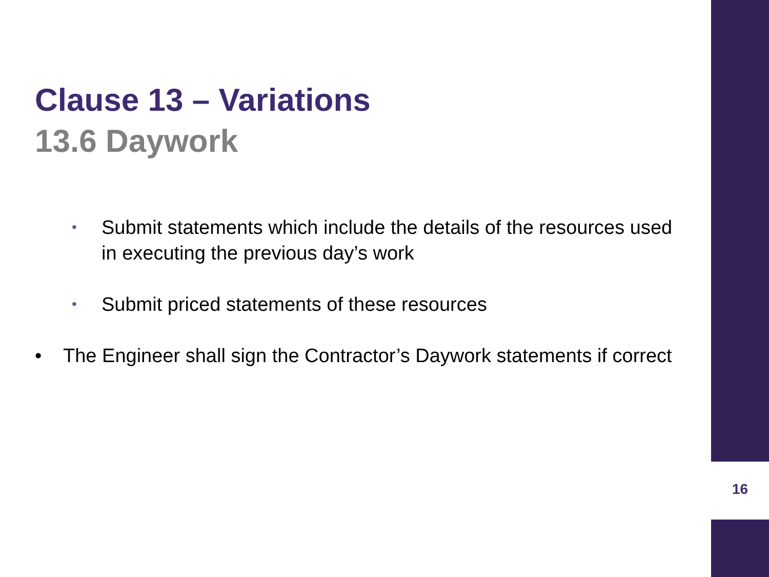Clause 13 – Variations
13.6 Daywork
• Submit statements which include the details of the resources used in executing the previous day’s work
• Submit priced statements of these resources
• The Engineer shall sign the Contractor’s Daywork statements if correct
16